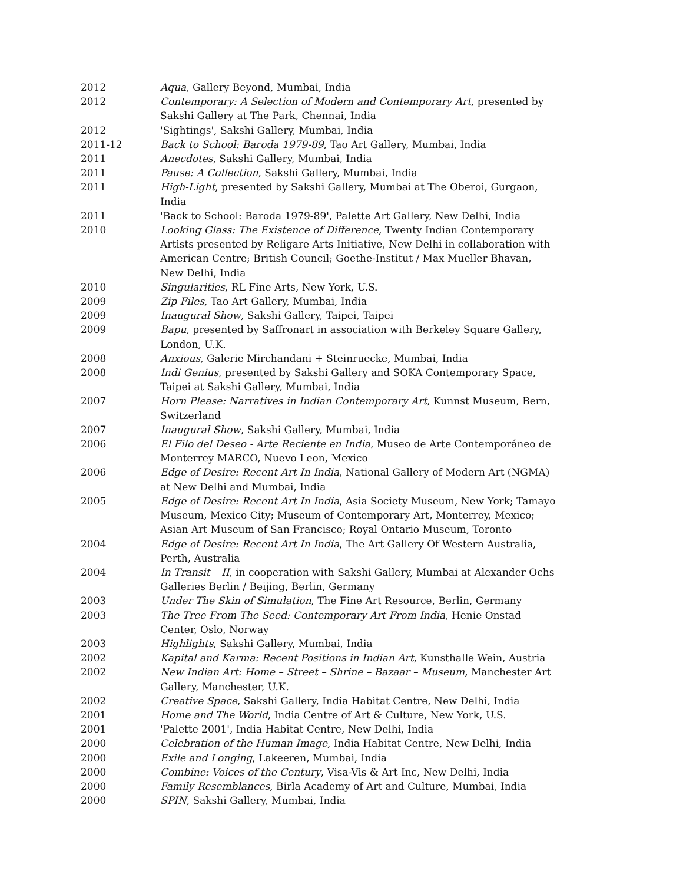2012 Aqua, Gallery Beyond, Mumbai, India
2012 Contemporary: A Selection of Modern and Contemporary Art, presented by Sakshi Gallery at The Park, Chennai, India
2012 'Sightings', Sakshi Gallery, Mumbai, India
2011-12 Back to School: Baroda 1979-89, Tao Art Gallery, Mumbai, India
2011 Anecdotes, Sakshi Gallery, Mumbai, India
2011 Pause: A Collection, Sakshi Gallery, Mumbai, India
2011 High-Light, presented by Sakshi Gallery, Mumbai at The Oberoi, Gurgaon, India
2011 'Back to School: Baroda 1979-89', Palette Art Gallery, New Delhi, India
2010 Looking Glass: The Existence of Difference, Twenty Indian Contemporary Artists presented by Religare Arts Initiative, New Delhi in collaboration with American Centre; British Council; Goethe-Institut / Max Mueller Bhavan, New Delhi, India
2010 Singularities, RL Fine Arts, New York, U.S.
2009 Zip Files, Tao Art Gallery, Mumbai, India
2009 Inaugural Show, Sakshi Gallery, Taipei, Taipei
2009 Bapu, presented by Saffronart in association with Berkeley Square Gallery, London, U.K.
2008 Anxious, Galerie Mirchandani + Steinruecke, Mumbai, India
2008 Indi Genius, presented by Sakshi Gallery and SOKA Contemporary Space, Taipei at Sakshi Gallery, Mumbai, India
2007 Horn Please: Narratives in Indian Contemporary Art, Kunnst Museum, Bern, Switzerland
2007 Inaugural Show, Sakshi Gallery, Mumbai, India
2006 El Filo del Deseo - Arte Reciente en India, Museo de Arte Contemporáneo de Monterrey MARCO, Nuevo Leon, Mexico
2006 Edge of Desire: Recent Art In India, National Gallery of Modern Art (NGMA) at New Delhi and Mumbai, India
2005 Edge of Desire: Recent Art In India, Asia Society Museum, New York; Tamayo Museum, Mexico City; Museum of Contemporary Art, Monterrey, Mexico; Asian Art Museum of San Francisco; Royal Ontario Museum, Toronto
2004 Edge of Desire: Recent Art In India, The Art Gallery Of Western Australia, Perth, Australia
2004 In Transit – II, in cooperation with Sakshi Gallery, Mumbai at Alexander Ochs Galleries Berlin / Beijing, Berlin, Germany
2003 Under The Skin of Simulation, The Fine Art Resource, Berlin, Germany
2003 The Tree From The Seed: Contemporary Art From India, Henie Onstad Center, Oslo, Norway
2003 Highlights, Sakshi Gallery, Mumbai, India
2002 Kapital and Karma: Recent Positions in Indian Art, Kunsthalle Wein, Austria
2002 New Indian Art: Home – Street – Shrine – Bazaar – Museum, Manchester Art Gallery, Manchester, U.K.
2002 Creative Space, Sakshi Gallery, India Habitat Centre, New Delhi, India
2001 Home and The World, India Centre of Art & Culture, New York, U.S.
2001 'Palette 2001', India Habitat Centre, New Delhi, India
2000 Celebration of the Human Image, India Habitat Centre, New Delhi, India
2000 Exile and Longing, Lakeeren, Mumbai, India
2000 Combine: Voices of the Century, Visa-Vis & Art Inc, New Delhi, India
2000 Family Resemblances, Birla Academy of Art and Culture, Mumbai, India
2000 SPIN, Sakshi Gallery, Mumbai, India